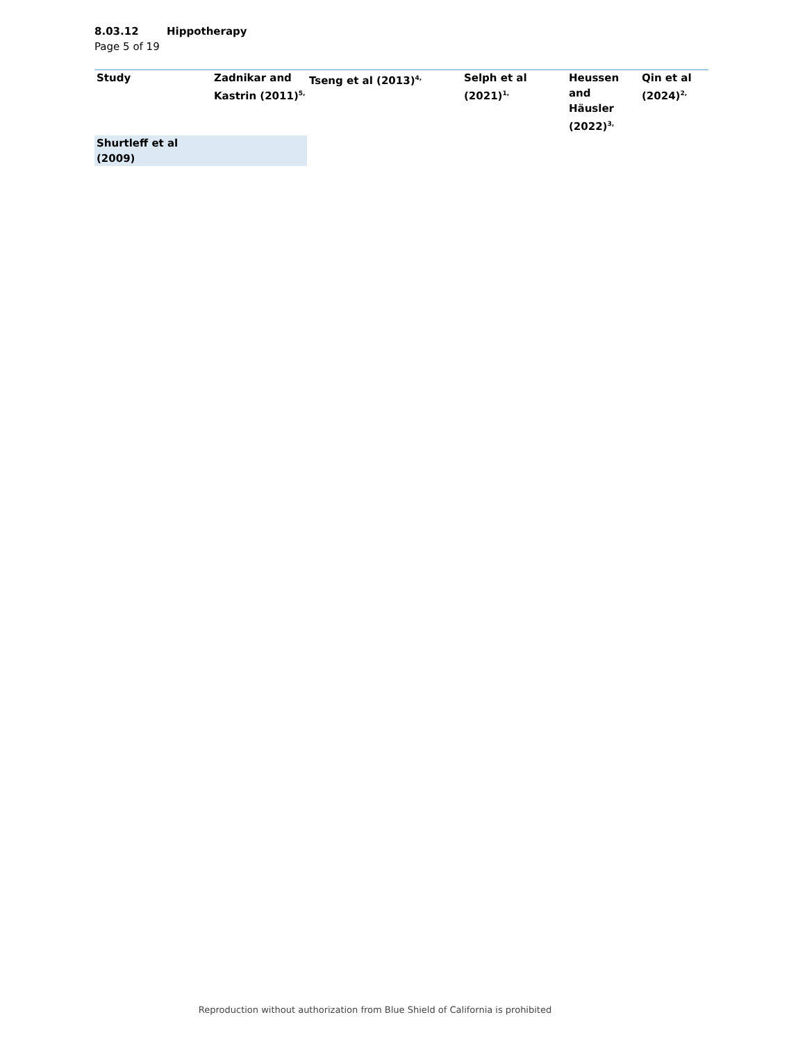8.03.12 Hippotherapy
Page 5 of 19
| Study | Zadnikar and Kastrin (2011)<sup>5,</sup> | Tseng et al (2013)<sup>4,</sup> | Selph et al (2021)<sup>1,</sup> | Heussen and Häusler (2022)<sup>3,</sup> | Qin et al (2024)<sup>2,</sup> |
| --- | --- | --- | --- | --- | --- |
| Shurtleff et al (2009) | | | | | |
Reproduction without authorization from Blue Shield of California is prohibited